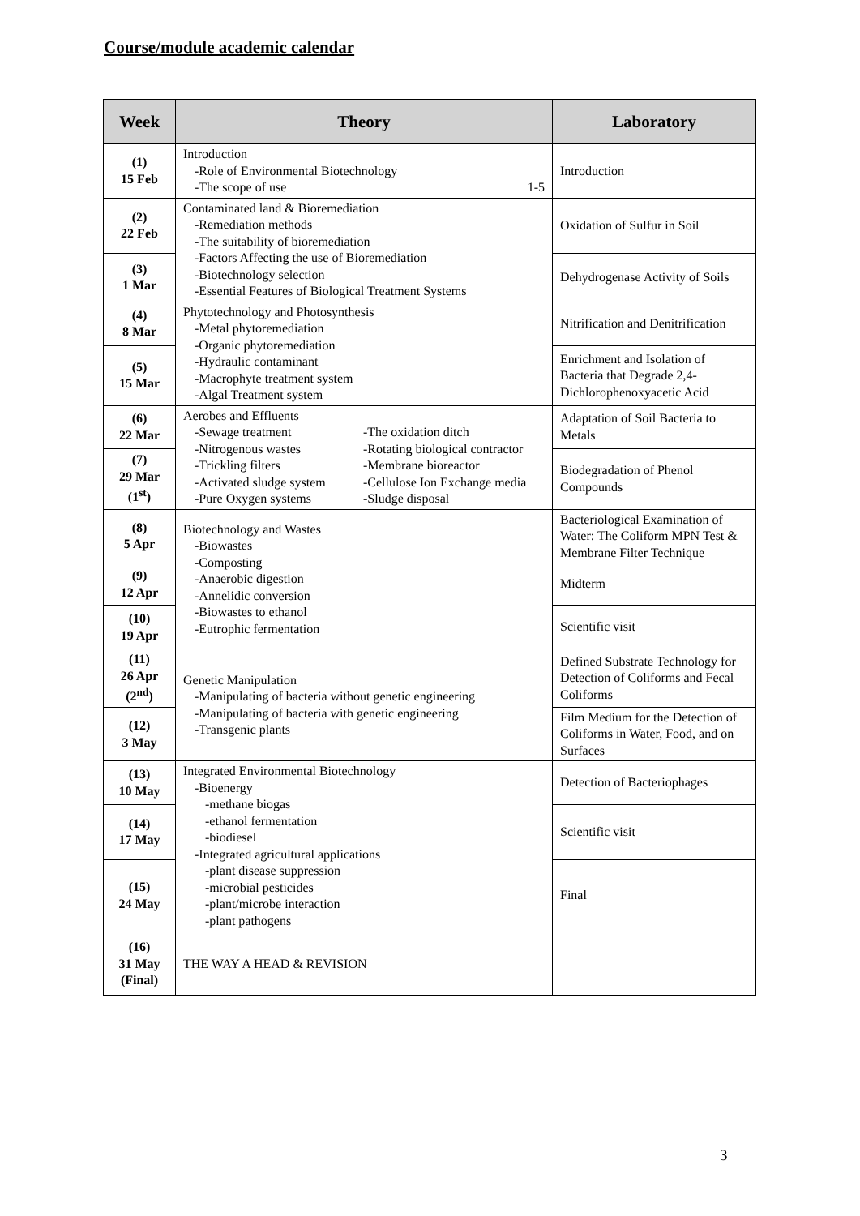Course/module academic calendar
| Week | Theory | Laboratory |
| --- | --- | --- |
| (1) 15 Feb | Introduction -Role of Environmental Biotechnology -The scope of use 1-5 | Introduction |
| (2) 22 Feb | Contaminated land & Bioremediation -Remediation methods -The suitability of bioremediation -Factors Affecting the use of Bioremediation -Biotechnology selection -Essential Features of Biological Treatment Systems | Oxidation of Sulfur in Soil |
| (3) 1 Mar | | Dehydrogenase Activity of Soils |
| (4) 8 Mar | Phytotechnology and Photosynthesis -Metal phytoremediation -Organic phytoremediation -Hydraulic contaminant -Macrophyte treatment system -Algal Treatment system | Nitrification and Denitrification |
| (5) 15 Mar | | Enrichment and Isolation of Bacteria that Degrade 2,4-Dichlorophenoxyacetic Acid |
| (6) 22 Mar | Aerobes and Effluents -Sewage treatment -Nitrogenous wastes -Trickling filters -Activated sludge system -Pure Oxygen systems -The oxidation ditch -Rotating biological contractor -Membrane bioreactor -Cellulose Ion Exchange media -Sludge disposal | Adaptation of Soil Bacteria to Metals |
| (7) 29 Mar (1<sup>st</sup>) | | Biodegradation of Phenol Compounds |
| (8) 5 Apr | Biotechnology and Wastes -Biowastes -Composting -Anaerobic digestion -Annelidic conversion -Biowastes to ethanol -Eutrophic fermentation | Bacteriological Examination of Water: The Coliform MPN Test & Membrane Filter Technique |
| (9) 12 Apr | | Midterm |
| (10) 19 Apr | | Scientific visit |
| (11) 26 Apr (2<sup>nd</sup>) | Genetic Manipulation -Manipulating of bacteria without genetic engineering -Manipulating of bacteria with genetic engineering -Transgenic plants | Defined Substrate Technology for Detection of Coliforms and Fecal Coliforms |
| (12) 3 May | | Film Medium for the Detection of Coliforms in Water, Food, and on Surfaces |
| (13) 10 May | Integrated Environmental Biotechnology -Bioenergy -methane biogas -ethanol fermentation -biodiesel -Integrated agricultural applications -plant disease suppression -microbial pesticides -plant/microbe interaction -plant pathogens | Detection of Bacteriophages |
| (14) 17 May | | Scientific visit |
| (15) 24 May | | Final |
| (16) 31 May (Final) | THE WAY A HEAD & REVISION | |
3